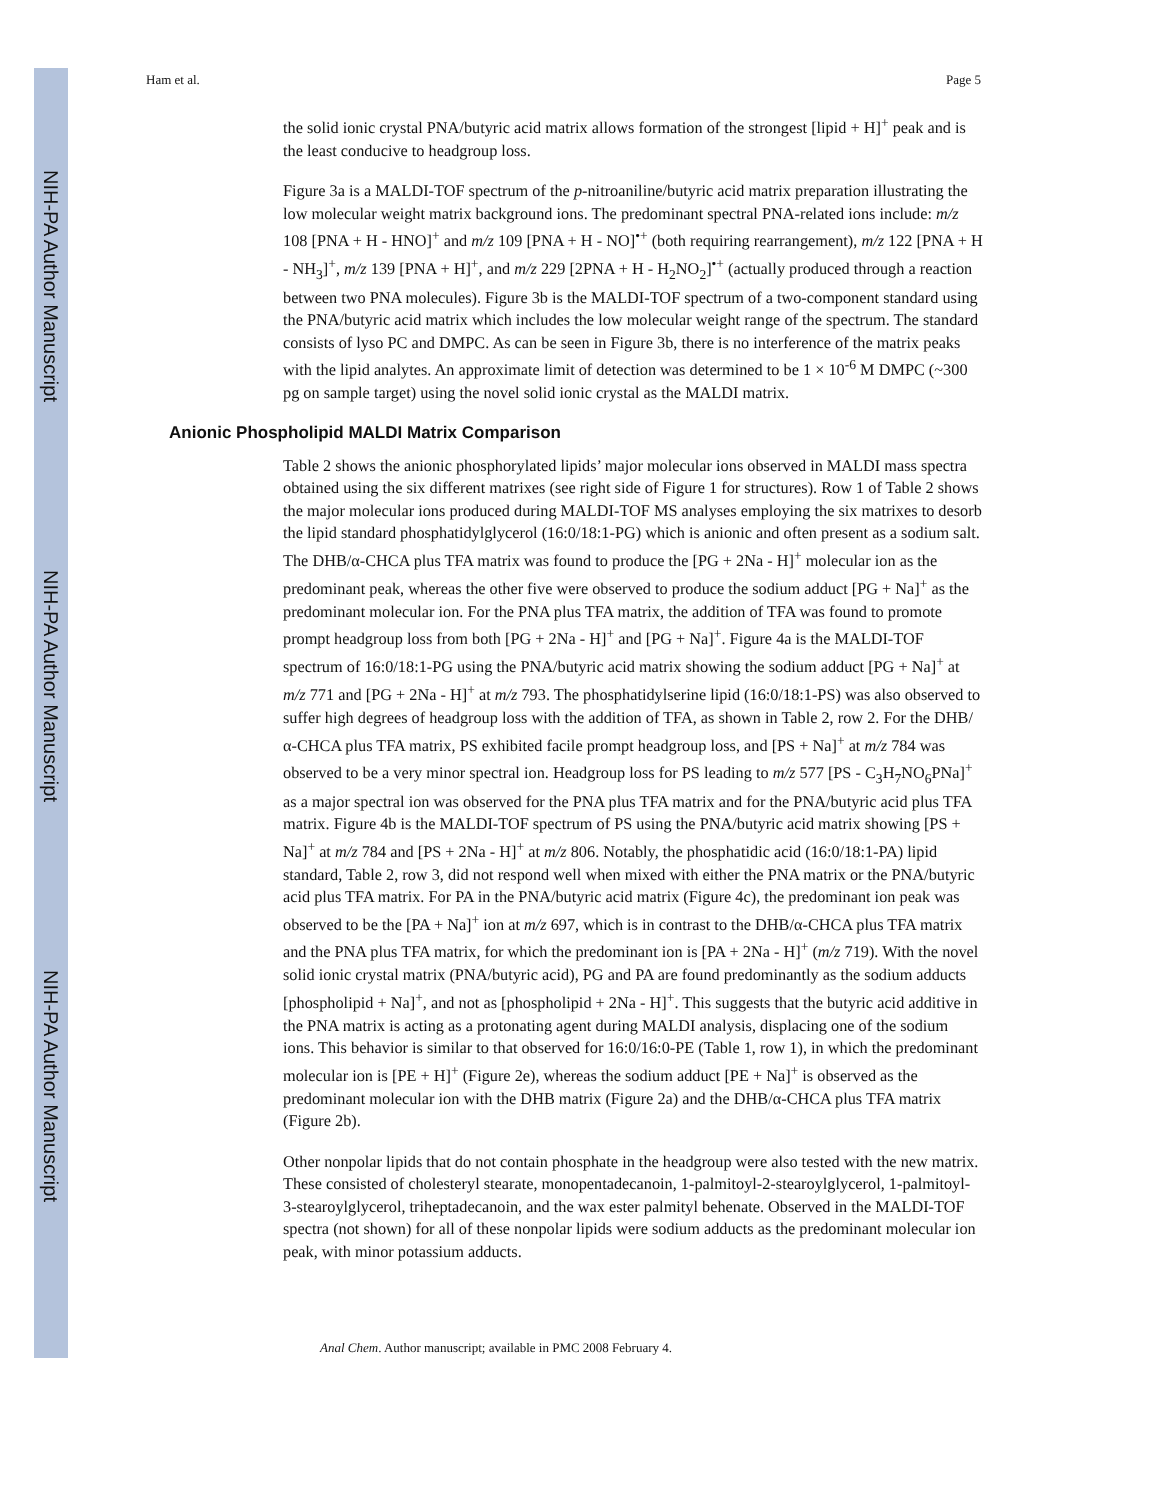NIH-PA Author Manuscript
NIH-PA Author Manuscript
NIH-PA Author Manuscript
Ham et al. Page 5
the solid ionic crystal PNA/butyric acid matrix allows formation of the strongest [lipid + H]<sup>+</sup> peak and is the least conducive to headgroup loss.
Figure 3a is a MALDI-TOF spectrum of the p-nitroaniline/butyric acid matrix preparation illustrating the low molecular weight matrix background ions. The predominant spectral PNA-related ions include: m/z 108 [PNA + H - HNO]<sup>+</sup> and m/z 109 [PNA + H - NO]<sup>•+</sup> (both requiring rearrangement), m/z 122 [PNA + H - NH<sub>3</sub>]<sup>+</sup>, m/z 139 [PNA + H]<sup>+</sup>, and m/z 229 [2PNA + H - H<sub>2</sub>NO<sub>2</sub>]<sup>•+</sup> (actually produced through a reaction between two PNA molecules). Figure 3b is the MALDI-TOF spectrum of a two-component standard using the PNA/butyric acid matrix which includes the low molecular weight range of the spectrum. The standard consists of lyso PC and DMPC. As can be seen in Figure 3b, there is no interference of the matrix peaks with the lipid analytes. An approximate limit of detection was determined to be 1 × 10<sup>-6</sup> M DMPC (~300 pg on sample target) using the novel solid ionic crystal as the MALDI matrix.
Anionic Phospholipid MALDI Matrix Comparison
Table 2 shows the anionic phosphorylated lipids’ major molecular ions observed in MALDI mass spectra obtained using the six different matrixes (see right side of Figure 1 for structures). Row 1 of Table 2 shows the major molecular ions produced during MALDI-TOF MS analyses employing the six matrixes to desorb the lipid standard phosphatidylglycerol (16:0/18:1-PG) which is anionic and often present as a sodium salt. The DHB/α-CHCA plus TFA matrix was found to produce the [PG + 2Na - H]<sup>+</sup> molecular ion as the predominant peak, whereas the other five were observed to produce the sodium adduct [PG + Na]<sup>+</sup> as the predominant molecular ion. For the PNA plus TFA matrix, the addition of TFA was found to promote prompt headgroup loss from both [PG + 2Na - H]<sup>+</sup> and [PG + Na]<sup>+</sup>. Figure 4a is the MALDI-TOF spectrum of 16:0/18:1-PG using the PNA/butyric acid matrix showing the sodium adduct [PG + Na]<sup>+</sup> at m/z 771 and [PG + 2Na - H]<sup>+</sup> at m/z 793. The phosphatidylserine lipid (16:0/18:1-PS) was also observed to suffer high degrees of headgroup loss with the addition of TFA, as shown in Table 2, row 2. For the DHB/α-CHCA plus TFA matrix, PS exhibited facile prompt headgroup loss, and [PS + Na]<sup>+</sup> at m/z 784 was observed to be a very minor spectral ion. Headgroup loss for PS leading to m/z 577 [PS - C<sub>3</sub>H<sub>7</sub>NO<sub>6</sub>PNa]<sup>+</sup> as a major spectral ion was observed for the PNA plus TFA matrix and for the PNA/butyric acid plus TFA matrix. Figure 4b is the MALDI-TOF spectrum of PS using the PNA/butyric acid matrix showing [PS + Na]<sup>+</sup> at m/z 784 and [PS + 2Na - H]<sup>+</sup> at m/z 806. Notably, the phosphatidic acid (16:0/18:1-PA) lipid standard, Table 2, row 3, did not respond well when mixed with either the PNA matrix or the PNA/butyric acid plus TFA matrix. For PA in the PNA/butyric acid matrix (Figure 4c), the predominant ion peak was observed to be the [PA + Na]<sup>+</sup> ion at m/z 697, which is in contrast to the DHB/α-CHCA plus TFA matrix and the PNA plus TFA matrix, for which the predominant ion is [PA + 2Na - H]<sup>+</sup> (m/z 719). With the novel solid ionic crystal matrix (PNA/butyric acid), PG and PA are found predominantly as the sodium adducts [phospholipid + Na]<sup>+</sup>, and not as [phospholipid + 2Na - H]<sup>+</sup>. This suggests that the butyric acid additive in the PNA matrix is acting as a protonating agent during MALDI analysis, displacing one of the sodium ions. This behavior is similar to that observed for 16:0/16:0-PE (Table 1, row 1), in which the predominant molecular ion is [PE + H]<sup>+</sup> (Figure 2e), whereas the sodium adduct [PE + Na]<sup>+</sup> is observed as the predominant molecular ion with the DHB matrix (Figure 2a) and the DHB/α-CHCA plus TFA matrix (Figure 2b).
Other nonpolar lipids that do not contain phosphate in the headgroup were also tested with the new matrix. These consisted of cholesteryl stearate, monopentadecanoin, 1-palmitoyl-2-stearoylglycerol, 1-palmitoyl-3-stearoylglycerol, triheptadecanoin, and the wax ester palmityl behenate. Observed in the MALDI-TOF spectra (not shown) for all of these nonpolar lipids were sodium adducts as the predominant molecular ion peak, with minor potassium adducts.
Anal Chem. Author manuscript; available in PMC 2008 February 4.